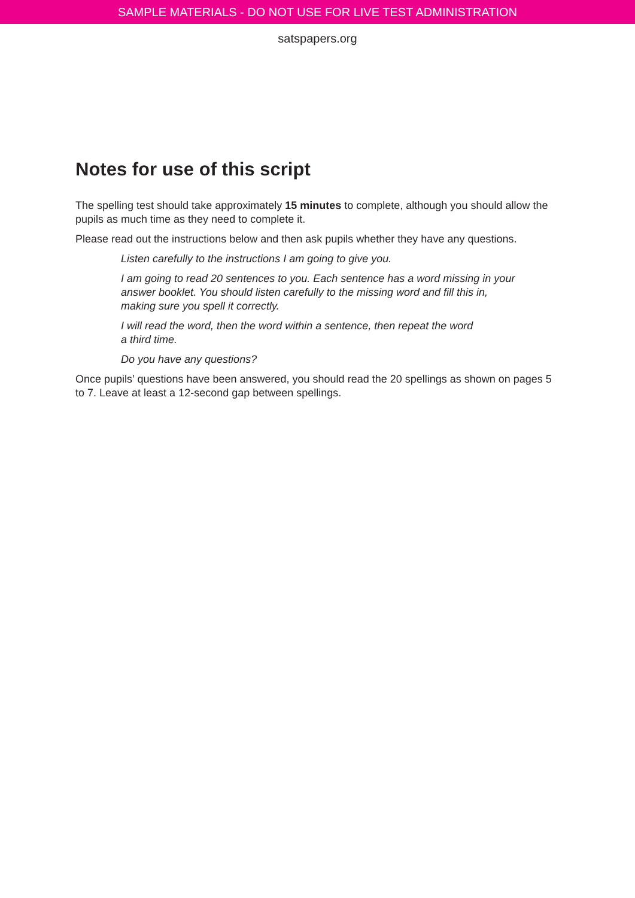SAMPLE MATERIALS - DO NOT USE FOR LIVE TEST ADMINISTRATION
satspapers.org
Notes for use of this script
The spelling test should take approximately 15 minutes to complete, although you should allow the pupils as much time as they need to complete it.
Please read out the instructions below and then ask pupils whether they have any questions.
Listen carefully to the instructions I am going to give you.
I am going to read 20 sentences to you. Each sentence has a word missing in your answer booklet. You should listen carefully to the missing word and fill this in, making sure you spell it correctly.
I will read the word, then the word within a sentence, then repeat the word
a third time.
Do you have any questions?
Once pupils’ questions have been answered, you should read the 20 spellings as shown on pages 5 to 7. Leave at least a 12-second gap between spellings.